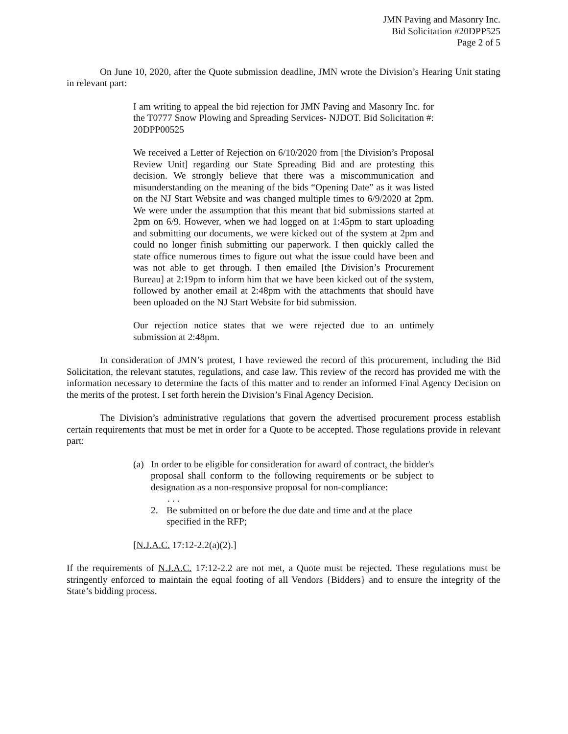JMN Paving and Masonry Inc.
Bid Solicitation #20DPP525
Page 2 of 5
On June 10, 2020, after the Quote submission deadline, JMN wrote the Division’s Hearing Unit stating in relevant part:
I am writing to appeal the bid rejection for JMN Paving and Masonry Inc. for the T0777 Snow Plowing and Spreading Services- NJDOT. Bid Solicitation #: 20DPP00525
We received a Letter of Rejection on 6/10/2020 from [the Division’s Proposal Review Unit] regarding our State Spreading Bid and are protesting this decision. We strongly believe that there was a miscommunication and misunderstanding on the meaning of the bids “Opening Date” as it was listed on the NJ Start Website and was changed multiple times to 6/9/2020 at 2pm. We were under the assumption that this meant that bid submissions started at 2pm on 6/9. However, when we had logged on at 1:45pm to start uploading and submitting our documents, we were kicked out of the system at 2pm and could no longer finish submitting our paperwork. I then quickly called the state office numerous times to figure out what the issue could have been and was not able to get through. I then emailed [the Division’s Procurement Bureau] at 2:19pm to inform him that we have been kicked out of the system, followed by another email at 2:48pm with the attachments that should have been uploaded on the NJ Start Website for bid submission.
Our rejection notice states that we were rejected due to an untimely submission at 2:48pm.
In consideration of JMN’s protest, I have reviewed the record of this procurement, including the Bid Solicitation, the relevant statutes, regulations, and case law. This review of the record has provided me with the information necessary to determine the facts of this matter and to render an informed Final Agency Decision on the merits of the protest. I set forth herein the Division’s Final Agency Decision.
The Division’s administrative regulations that govern the advertised procurement process establish certain requirements that must be met in order for a Quote to be accepted. Those regulations provide in relevant part:
(a) In order to be eligible for consideration for award of contract, the bidder's proposal shall conform to the following requirements or be subject to designation as a non-responsive proposal for non-compliance:
. . .
2. Be submitted on or before the due date and time and at the place specified in the RFP;
[N.J.A.C. 17:12-2.2(a)(2).]
If the requirements of N.J.A.C. 17:12-2.2 are not met, a Quote must be rejected. These regulations must be stringently enforced to maintain the equal footing of all Vendors {Bidders} and to ensure the integrity of the State’s bidding process.